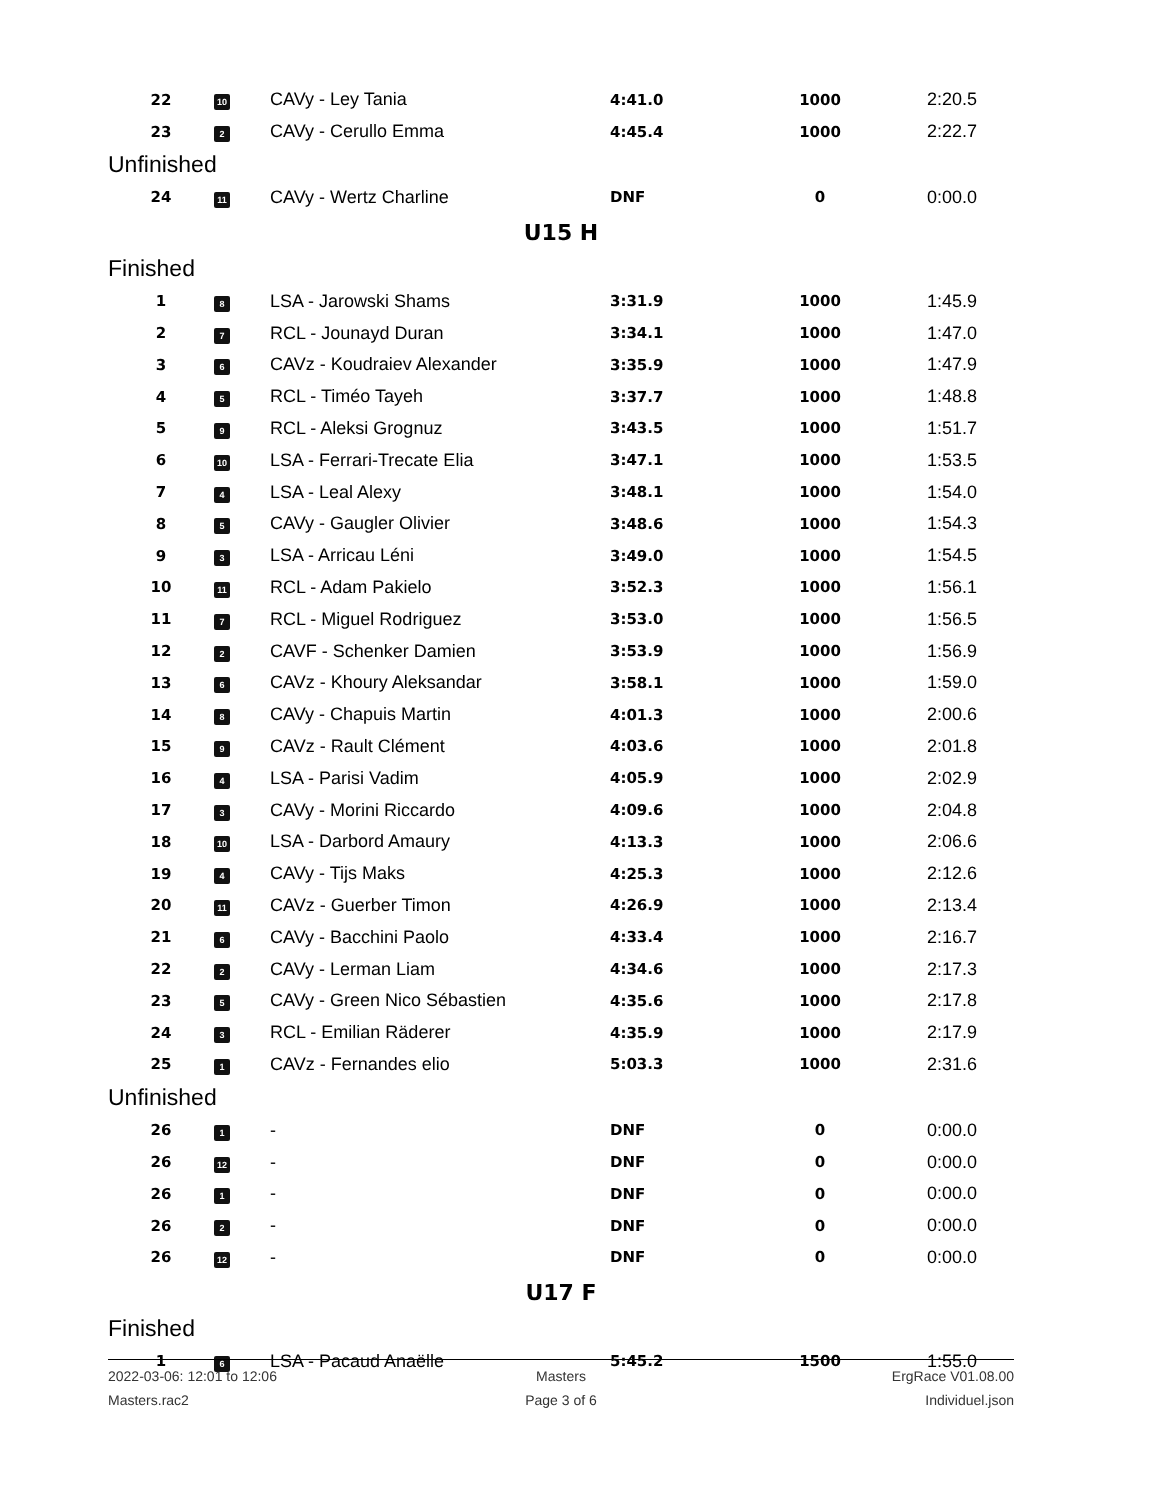| 22 | 10 | CAVy - Ley Tania | 4:41.0 | 1000 | 2:20.5 |
| 23 | 2 | CAVy - Cerullo Emma | 4:45.4 | 1000 | 2:22.7 |
| Unfinished | | | | | |
| 24 | 11 | CAVy - Wertz Charline | DNF | 0 | 0:00.0 |
| U15 H | | | | | |
| Finished | | | | | |
| 1 | 8 | LSA - Jarowski Shams | 3:31.9 | 1000 | 1:45.9 |
| 2 | 7 | RCL - Jounayd Duran | 3:34.1 | 1000 | 1:47.0 |
| 3 | 6 | CAVz - Koudraiev Alexander | 3:35.9 | 1000 | 1:47.9 |
| 4 | 5 | RCL - Timéo Tayeh | 3:37.7 | 1000 | 1:48.8 |
| 5 | 9 | RCL - Aleksi Grognuz | 3:43.5 | 1000 | 1:51.7 |
| 6 | 10 | LSA - Ferrari-Trecate Elia | 3:47.1 | 1000 | 1:53.5 |
| 7 | 4 | LSA - Leal Alexy | 3:48.1 | 1000 | 1:54.0 |
| 8 | 5 | CAVy - Gaugler Olivier | 3:48.6 | 1000 | 1:54.3 |
| 9 | 3 | LSA - Arricau Léni | 3:49.0 | 1000 | 1:54.5 |
| 10 | 11 | RCL - Adam Pakielo | 3:52.3 | 1000 | 1:56.1 |
| 11 | 7 | RCL - Miguel Rodriguez | 3:53.0 | 1000 | 1:56.5 |
| 12 | 2 | CAVF - Schenker Damien | 3:53.9 | 1000 | 1:56.9 |
| 13 | 6 | CAVz - Khoury Aleksandar | 3:58.1 | 1000 | 1:59.0 |
| 14 | 8 | CAVy - Chapuis Martin | 4:01.3 | 1000 | 2:00.6 |
| 15 | 9 | CAVz - Rault Clément | 4:03.6 | 1000 | 2:01.8 |
| 16 | 4 | LSA - Parisi Vadim | 4:05.9 | 1000 | 2:02.9 |
| 17 | 3 | CAVy - Morini Riccardo | 4:09.6 | 1000 | 2:04.8 |
| 18 | 10 | LSA - Darbord Amaury | 4:13.3 | 1000 | 2:06.6 |
| 19 | 4 | CAVy - Tijs Maks | 4:25.3 | 1000 | 2:12.6 |
| 20 | 11 | CAVz - Guerber Timon | 4:26.9 | 1000 | 2:13.4 |
| 21 | 6 | CAVy - Bacchini Paolo | 4:33.4 | 1000 | 2:16.7 |
| 22 | 2 | CAVy - Lerman Liam | 4:34.6 | 1000 | 2:17.3 |
| 23 | 5 | CAVy - Green Nico Sébastien | 4:35.6 | 1000 | 2:17.8 |
| 24 | 3 | RCL - Emilian Räderer | 4:35.9 | 1000 | 2:17.9 |
| 25 | 1 | CAVz - Fernandes elio | 5:03.3 | 1000 | 2:31.6 |
| Unfinished | | | | | |
| 26 | 1 | - | DNF | 0 | 0:00.0 |
| 26 | 12 | - | DNF | 0 | 0:00.0 |
| 26 | 1 | - | DNF | 0 | 0:00.0 |
| 26 | 2 | - | DNF | 0 | 0:00.0 |
| 26 | 12 | - | DNF | 0 | 0:00.0 |
| U17 F | | | | | |
| Finished | | | | | |
| 1 | 6 | LSA - Pacaud Anaëlle | 5:45.2 | 1500 | 1:55.0 |
2022-03-06: 12:01 to 12:06
Masters
ErgRace V01.08.00
Masters.rac2
Page 3 of 6
Individuel.json